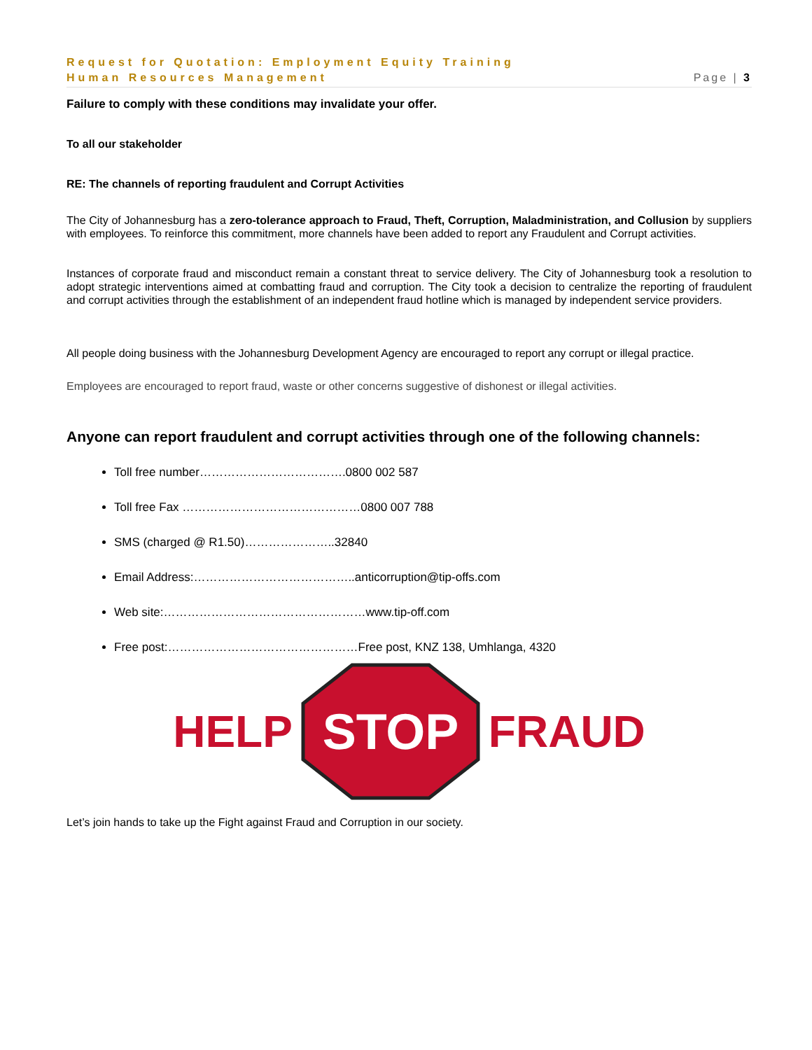Request for Quotation: Employment Equity Training
Human Resources Management Page | 3
Failure to comply with these conditions may invalidate your offer.
To all our stakeholder
RE: The channels of reporting fraudulent and Corrupt Activities
The City of Johannesburg has a zero-tolerance approach to Fraud, Theft, Corruption, Maladministration, and Collusion by suppliers with employees. To reinforce this commitment, more channels have been added to report any Fraudulent and Corrupt activities.
Instances of corporate fraud and misconduct remain a constant threat to service delivery. The City of Johannesburg took a resolution to adopt strategic interventions aimed at combatting fraud and corruption. The City took a decision to centralize the reporting of fraudulent and corrupt activities through the establishment of an independent fraud hotline which is managed by independent service providers.
All people doing business with the Johannesburg Development Agency are encouraged to report any corrupt or illegal practice.
Employees are encouraged to report fraud, waste or other concerns suggestive of dishonest or illegal activities.
Anyone can report fraudulent and corrupt activities through one of the following channels:
Toll free number……………………………….0800 002 587
Toll free Fax ………………………………………0800 007 788
SMS (charged @ R1.50)…………………..32840
Email Address:…………………………………..anticorruption@tip-offs.com
Web site:……………………………………………www.tip-off.com
Free post:…………………………………………Free post, KNZ 138, Umhlanga, 4320
HELP
STOP
FRAUD
Let’s join hands to take up the Fight against Fraud and Corruption in our society.